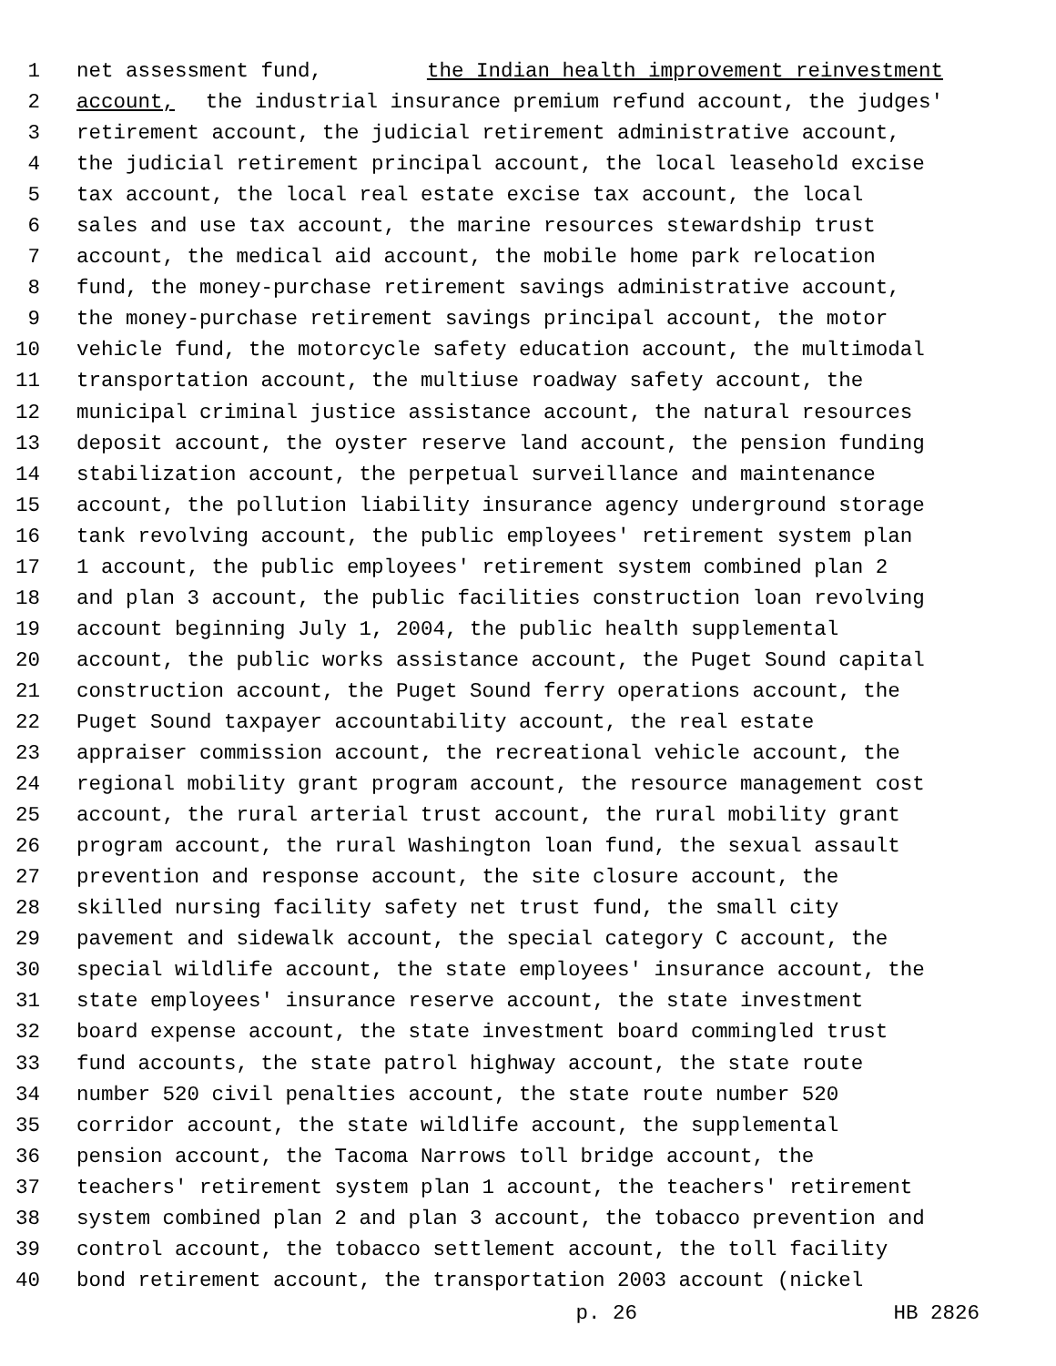1 net assessment fund, the Indian health improvement reinvestment
2 account, the industrial insurance premium refund account, the judges'
3 retirement account, the judicial retirement administrative account,
4 the judicial retirement principal account, the local leasehold excise
5 tax account, the local real estate excise tax account, the local
6 sales and use tax account, the marine resources stewardship trust
7 account, the medical aid account, the mobile home park relocation
8 fund, the money-purchase retirement savings administrative account,
9 the money-purchase retirement savings principal account, the motor
10 vehicle fund, the motorcycle safety education account, the multimodal
11 transportation account, the multiuse roadway safety account, the
12 municipal criminal justice assistance account, the natural resources
13 deposit account, the oyster reserve land account, the pension funding
14 stabilization account, the perpetual surveillance and maintenance
15 account, the pollution liability insurance agency underground storage
16 tank revolving account, the public employees' retirement system plan
17 1 account, the public employees' retirement system combined plan 2
18 and plan 3 account, the public facilities construction loan revolving
19 account beginning July 1, 2004, the public health supplemental
20 account, the public works assistance account, the Puget Sound capital
21 construction account, the Puget Sound ferry operations account, the
22 Puget Sound taxpayer accountability account, the real estate
23 appraiser commission account, the recreational vehicle account, the
24 regional mobility grant program account, the resource management cost
25 account, the rural arterial trust account, the rural mobility grant
26 program account, the rural Washington loan fund, the sexual assault
27 prevention and response account, the site closure account, the
28 skilled nursing facility safety net trust fund, the small city
29 pavement and sidewalk account, the special category C account, the
30 special wildlife account, the state employees' insurance account, the
31 state employees' insurance reserve account, the state investment
32 board expense account, the state investment board commingled trust
33 fund accounts, the state patrol highway account, the state route
34 number 520 civil penalties account, the state route number 520
35 corridor account, the state wildlife account, the supplemental
36 pension account, the Tacoma Narrows toll bridge account, the
37 teachers' retirement system plan 1 account, the teachers' retirement
38 system combined plan 2 and plan 3 account, the tobacco prevention and
39 control account, the tobacco settlement account, the toll facility
40 bond retirement account, the transportation 2003 account (nickel
p. 26 HB 2826